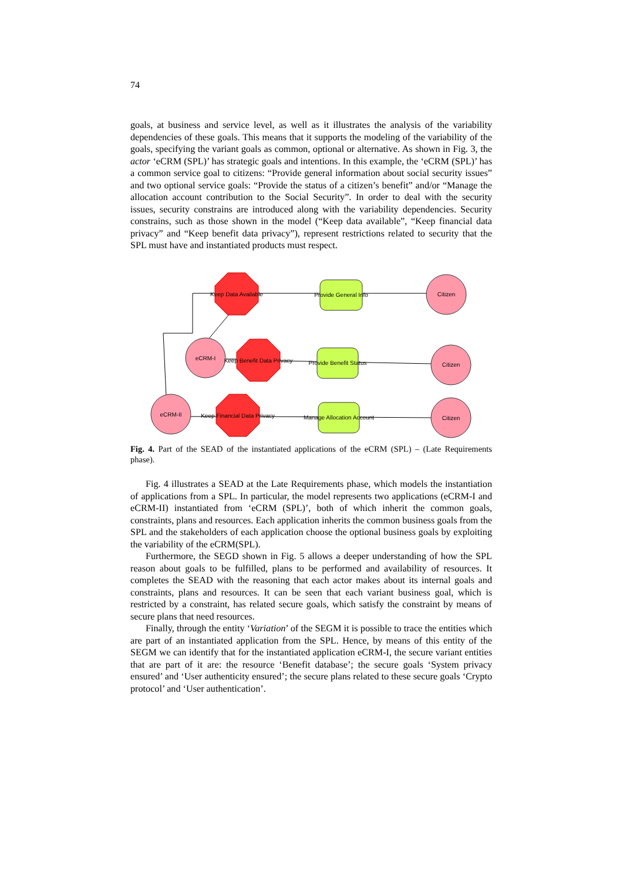74
goals, at business and service level, as well as it illustrates the analysis of the variability dependencies of these goals. This means that it supports the modeling of the variability of the goals, specifying the variant goals as common, optional or alternative. As shown in Fig. 3, the actor ‘eCRM (SPL)’ has strategic goals and intentions. In this example, the ‘eCRM (SPL)’ has a common service goal to citizens: “Provide general information about social security issues” and two optional service goals: “Provide the status of a citizen’s benefit” and/or “Manage the allocation account contribution to the Social Security”. In order to deal with the security issues, security constrains are introduced along with the variability dependencies. Security constrains, such as those shown in the model (“Keep data available”, “Keep financial data privacy” and “Keep benefit data privacy”), represent restrictions related to security that the SPL must have and instantiated products must respect.
Keep Data Available
Keep Benefit Data Privacy
Keep Financial Data Privacy
Provide General Info
Provide Benefit Status
Manage Allocation Account
Citizen
Citizen
Citizen
eCRM-I
eCRM-II
Fig. 4. Part of the SEAD of the instantiated applications of the eCRM (SPL) – (Late Requirements phase).
Fig. 4 illustrates a SEAD at the Late Requirements phase, which models the instantiation of applications from a SPL. In particular, the model represents two applications (eCRM-I and eCRM-II) instantiated from ‘eCRM (SPL)’, both of which inherit the common goals, constraints, plans and resources. Each application inherits the common business goals from the SPL and the stakeholders of each application choose the optional business goals by exploiting the variability of the eCRM(SPL).
Furthermore, the SEGD shown in Fig. 5 allows a deeper understanding of how the SPL reason about goals to be fulfilled, plans to be performed and availability of resources. It completes the SEAD with the reasoning that each actor makes about its internal goals and constraints, plans and resources. It can be seen that each variant business goal, which is restricted by a constraint, has related secure goals, which satisfy the constraint by means of secure plans that need resources.
Finally, through the entity ‘Variation’ of the SEGM it is possible to trace the entities which are part of an instantiated application from the SPL. Hence, by means of this entity of the SEGM we can identify that for the instantiated application eCRM-I, the secure variant entities that are part of it are: the resource ‘Benefit database’; the secure goals ‘System privacy ensured’ and ‘User authenticity ensured’; the secure plans related to these secure goals ‘Crypto protocol’ and ‘User authentication’.